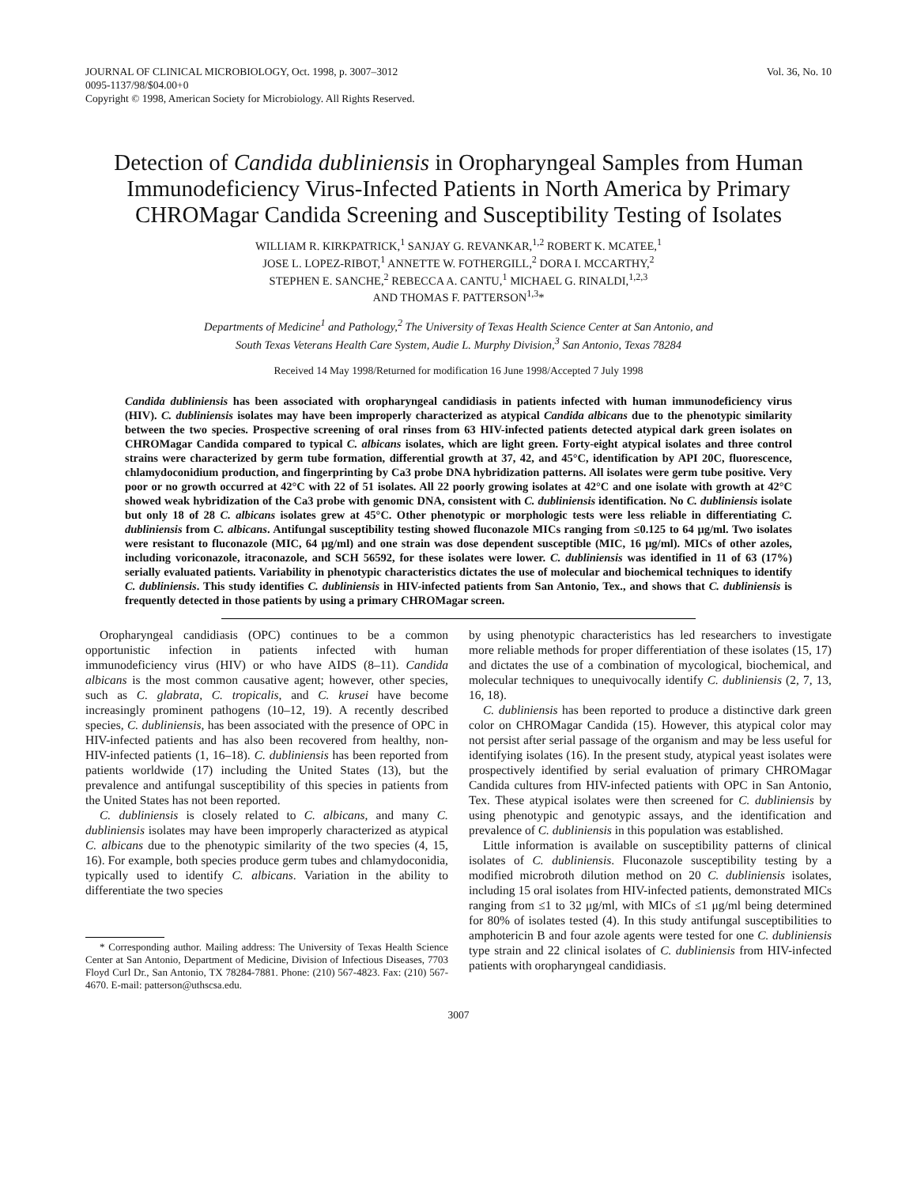JOURNAL OF CLINICAL MICROBIOLOGY, Oct. 1998, p. 3007–3012
0095-1137/98/$04.00+0
Copyright © 1998, American Society for Microbiology. All Rights Reserved.
Vol. 36, No. 10
Detection of Candida dubliniensis in Oropharyngeal Samples from Human Immunodeficiency Virus-Infected Patients in North America by Primary CHROMagar Candida Screening and Susceptibility Testing of Isolates
WILLIAM R. KIRKPATRICK,<sup>1</sup> SANJAY G. REVANKAR,<sup>1,2</sup> ROBERT K. MCATEE,<sup>1</sup>
JOSE L. LOPEZ-RIBOT,<sup>1</sup> ANNETTE W. FOTHERGILL,<sup>2</sup> DORA I. MCCARTHY,<sup>2</sup>
STEPHEN E. SANCHE,<sup>2</sup> REBECCA A. CANTU,<sup>1</sup> MICHAEL G. RINALDI,<sup>1,2,3</sup>
AND THOMAS F. PATTERSON<sup>1,3</sup>*
Departments of Medicine<sup>1</sup> and Pathology,<sup>2</sup> The University of Texas Health Science Center at San Antonio, and
South Texas Veterans Health Care System, Audie L. Murphy Division,<sup>3</sup> San Antonio, Texas 78284
Received 14 May 1998/Returned for modification 16 June 1998/Accepted 7 July 1998
Candida dubliniensis has been associated with oropharyngeal candidiasis in patients infected with human immunodeficiency virus (HIV). C. dubliniensis isolates may have been improperly characterized as atypical Candida albicans due to the phenotypic similarity between the two species. Prospective screening of oral rinses from 63 HIV-infected patients detected atypical dark green isolates on CHROMagar Candida compared to typical C. albicans isolates, which are light green. Forty-eight atypical isolates and three control strains were characterized by germ tube formation, differential growth at 37, 42, and 45°C, identification by API 20C, fluorescence, chlamydoconidium production, and fingerprinting by Ca3 probe DNA hybridization patterns. All isolates were germ tube positive. Very poor or no growth occurred at 42°C with 22 of 51 isolates. All 22 poorly growing isolates at 42°C and one isolate with growth at 42°C showed weak hybridization of the Ca3 probe with genomic DNA, consistent with C. dubliniensis identification. No C. dubliniensis isolate but only 18 of 28 C. albicans isolates grew at 45°C. Other phenotypic or morphologic tests were less reliable in differentiating C. dubliniensis from C. albicans. Antifungal susceptibility testing showed fluconazole MICs ranging from ≤0.125 to 64 μg/ml. Two isolates were resistant to fluconazole (MIC, 64 μg/ml) and one strain was dose dependent susceptible (MIC, 16 μg/ml). MICs of other azoles, including voriconazole, itraconazole, and SCH 56592, for these isolates were lower. C. dubliniensis was identified in 11 of 63 (17%) serially evaluated patients. Variability in phenotypic characteristics dictates the use of molecular and biochemical techniques to identify C. dubliniensis. This study identifies C. dubliniensis in HIV-infected patients from San Antonio, Tex., and shows that C. dubliniensis is frequently detected in those patients by using a primary CHROMagar screen.
Oropharyngeal candidiasis (OPC) continues to be a common opportunistic infection in patients infected with human immunodeficiency virus (HIV) or who have AIDS (8–11). Candida albicans is the most common causative agent; however, other species, such as C. glabrata, C. tropicalis, and C. krusei have become increasingly prominent pathogens (10–12, 19). A recently described species, C. dubliniensis, has been associated with the presence of OPC in HIV-infected patients and has also been recovered from healthy, non-HIV-infected patients (1, 16–18). C. dubliniensis has been reported from patients worldwide (17) including the United States (13), but the prevalence and antifungal susceptibility of this species in patients from the United States has not been reported.
C. dubliniensis is closely related to C. albicans, and many C. dubliniensis isolates may have been improperly characterized as atypical C. albicans due to the phenotypic similarity of the two species (4, 15, 16). For example, both species produce germ tubes and chlamydoconidia, typically used to identify C. albicans. Variation in the ability to differentiate the two species
* Corresponding author. Mailing address: The University of Texas Health Science Center at San Antonio, Department of Medicine, Division of Infectious Diseases, 7703 Floyd Curl Dr., San Antonio, TX 78284-7881. Phone: (210) 567-4823. Fax: (210) 567-4670. E-mail: patterson@uthscsa.edu.
by using phenotypic characteristics has led researchers to investigate more reliable methods for proper differentiation of these isolates (15, 17) and dictates the use of a combination of mycological, biochemical, and molecular techniques to unequivocally identify C. dubliniensis (2, 7, 13, 16, 18).
C. dubliniensis has been reported to produce a distinctive dark green color on CHROMagar Candida (15). However, this atypical color may not persist after serial passage of the organism and may be less useful for identifying isolates (16). In the present study, atypical yeast isolates were prospectively identified by serial evaluation of primary CHROMagar Candida cultures from HIV-infected patients with OPC in San Antonio, Tex. These atypical isolates were then screened for C. dubliniensis by using phenotypic and genotypic assays, and the identification and prevalence of C. dubliniensis in this population was established.
Little information is available on susceptibility patterns of clinical isolates of C. dubliniensis. Fluconazole susceptibility testing by a modified microbroth dilution method on 20 C. dubliniensis isolates, including 15 oral isolates from HIV-infected patients, demonstrated MICs ranging from ≤1 to 32 μg/ml, with MICs of ≤1 μg/ml being determined for 80% of isolates tested (4). In this study antifungal susceptibilities to amphotericin B and four azole agents were tested for one C. dubliniensis type strain and 22 clinical isolates of C. dubliniensis from HIV-infected patients with oropharyngeal candidiasis.
3007